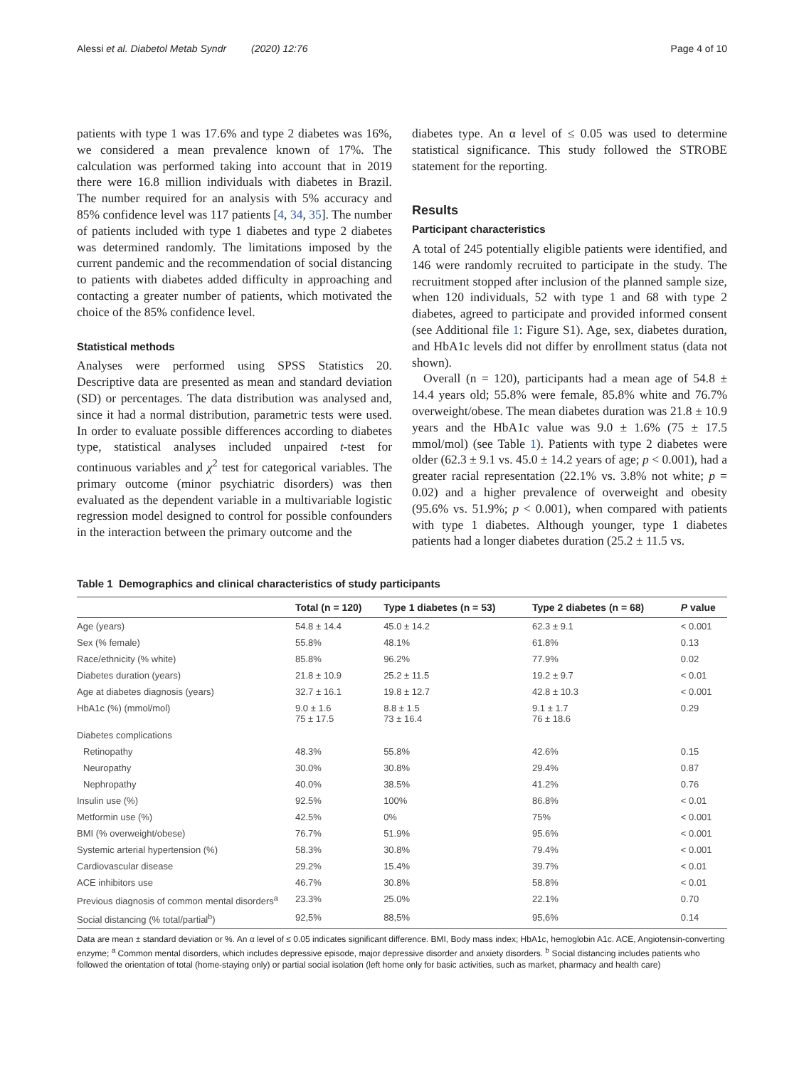Alessi et al. Diabetol Metab Syndr (2020) 12:76
Page 4 of 10
patients with type 1 was 17.6% and type 2 diabetes was 16%, we considered a mean prevalence known of 17%. The calculation was performed taking into account that in 2019 there were 16.8 million individuals with diabetes in Brazil. The number required for an analysis with 5% accuracy and 85% confidence level was 117 patients [4, 34, 35]. The number of patients included with type 1 diabetes and type 2 diabetes was determined randomly. The limitations imposed by the current pandemic and the recommendation of social distancing to patients with diabetes added difficulty in approaching and contacting a greater number of patients, which motivated the choice of the 85% confidence level.
Statistical methods
Analyses were performed using SPSS Statistics 20. Descriptive data are presented as mean and standard deviation (SD) or percentages. The data distribution was analysed and, since it had a normal distribution, parametric tests were used. In order to evaluate possible differences according to diabetes type, statistical analyses included unpaired t-test for continuous variables and χ<sup>2</sup> test for categorical variables. The primary outcome (minor psychiatric disorders) was then evaluated as the dependent variable in a multivariable logistic regression model designed to control for possible confounders in the interaction between the primary outcome and the
diabetes type. An α level of ≤ 0.05 was used to determine statistical significance. This study followed the STROBE statement for the reporting.
Results
Participant characteristics
A total of 245 potentially eligible patients were identified, and 146 were randomly recruited to participate in the study. The recruitment stopped after inclusion of the planned sample size, when 120 individuals, 52 with type 1 and 68 with type 2 diabetes, agreed to participate and provided informed consent (see Additional file 1: Figure S1). Age, sex, diabetes duration, and HbA1c levels did not differ by enrollment status (data not shown).
Overall (n = 120), participants had a mean age of 54.8 ± 14.4 years old; 55.8% were female, 85.8% white and 76.7% overweight/obese. The mean diabetes duration was 21.8 ± 10.9 years and the HbA1c value was 9.0 ± 1.6% (75 ± 17.5 mmol/mol) (see Table 1). Patients with type 2 diabetes were older (62.3 ± 9.1 vs. 45.0 ± 14.2 years of age; p < 0.001), had a greater racial representation (22.1% vs. 3.8% not white; p = 0.02) and a higher prevalence of overweight and obesity (95.6% vs. 51.9%; p < 0.001), when compared with patients with type 1 diabetes. Although younger, type 1 diabetes patients had a longer diabetes duration (25.2 ± 11.5 vs.
Table 1 Demographics and clinical characteristics of study participants
| | Total (n = 120) | Type 1 diabetes (n = 53) | Type 2 diabetes (n = 68) | P value |
| --- | --- | --- | --- | --- |
| Age (years) | 54.8 ± 14.4 | 45.0 ± 14.2 | 62.3 ± 9.1 | < 0.001 |
| Sex (% female) | 55.8% | 48.1% | 61.8% | 0.13 |
| Race/ethnicity (% white) | 85.8% | 96.2% | 77.9% | 0.02 |
| Diabetes duration (years) | 21.8 ± 10.9 | 25.2 ± 11.5 | 19.2 ± 9.7 | < 0.01 |
| Age at diabetes diagnosis (years) | 32.7 ± 16.1 | 19.8 ± 12.7 | 42.8 ± 10.3 | < 0.001 |
| HbA1c (%) (mmol/mol) | 9.0 ± 1.6 75 ± 17.5 | 8.8 ± 1.5 73 ± 16.4 | 9.1 ± 1.7 76 ± 18.6 | 0.29 |
| Diabetes complications | | | | |
| Retinopathy | 48.3% | 55.8% | 42.6% | 0.15 |
| Neuropathy | 30.0% | 30.8% | 29.4% | 0.87 |
| Nephropathy | 40.0% | 38.5% | 41.2% | 0.76 |
| Insulin use (%) | 92.5% | 100% | 86.8% | < 0.01 |
| Metformin use (%) | 42.5% | 0% | 75% | < 0.001 |
| BMI (% overweight/obese) | 76.7% | 51.9% | 95.6% | < 0.001 |
| Systemic arterial hypertension (%) | 58.3% | 30.8% | 79.4% | < 0.001 |
| Cardiovascular disease | 29.2% | 15.4% | 39.7% | < 0.01 |
| ACE inhibitors use | 46.7% | 30.8% | 58.8% | < 0.01 |
| Previous diagnosis of common mental disorders<sup>a</sup> | 23.3% | 25.0% | 22.1% | 0.70 |
| Social distancing (% total/partial<sup>b</sup>) | 92,5% | 88,5% | 95,6% | 0.14 |
Data are mean ± standard deviation or %. An α level of ≤ 0.05 indicates significant difference. BMI, Body mass index; HbA1c, hemoglobin A1c. ACE, Angiotensin-converting enzyme; <sup>a</sup> Common mental disorders, which includes depressive episode, major depressive disorder and anxiety disorders. <sup>b</sup> Social distancing includes patients who followed the orientation of total (home-staying only) or partial social isolation (left home only for basic activities, such as market, pharmacy and health care)